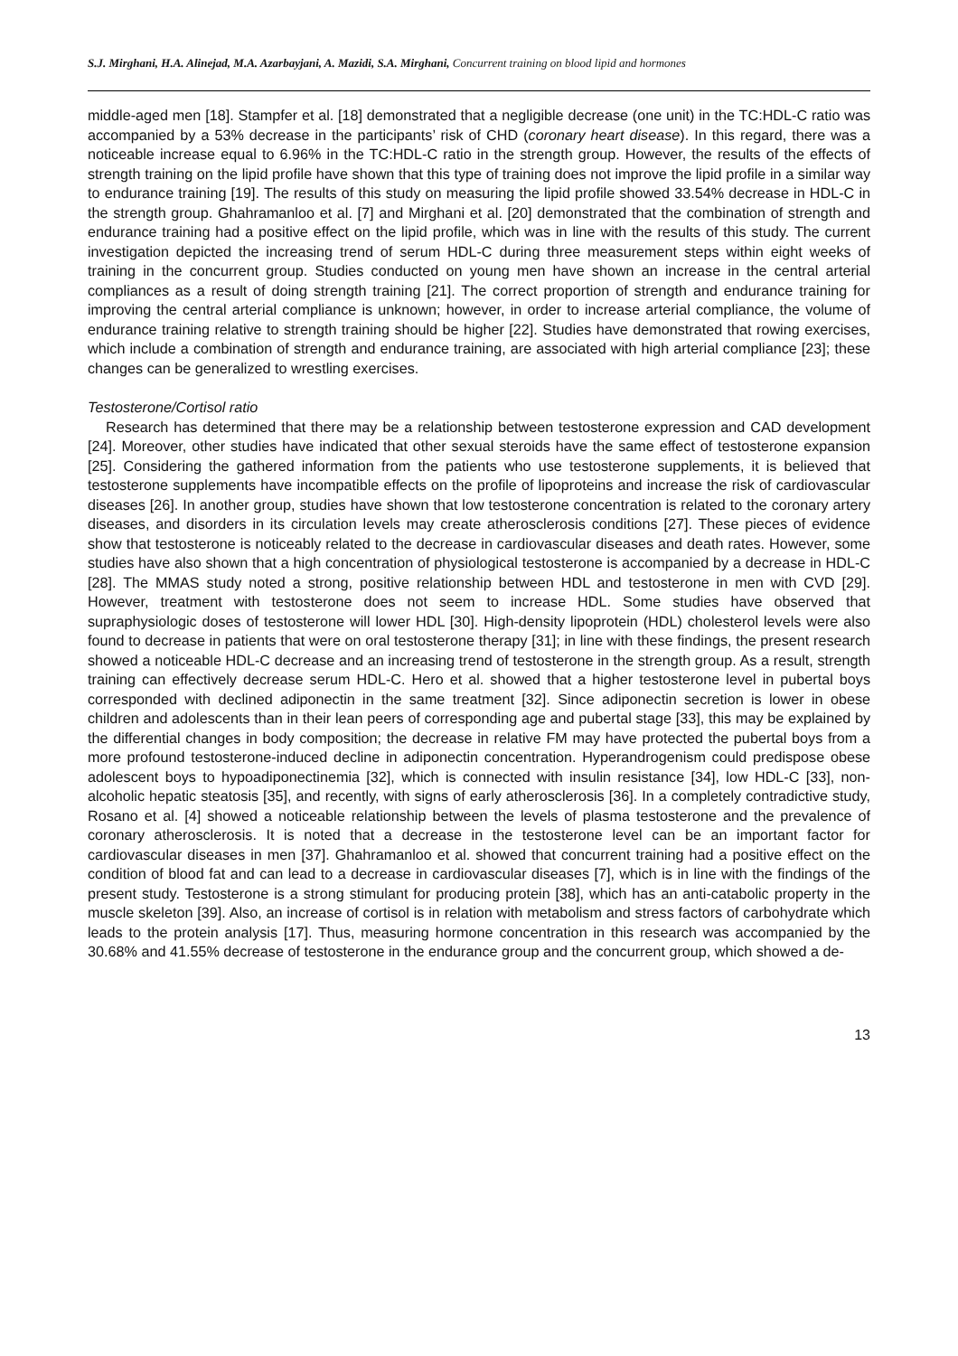S.J. Mirghani, H.A. Alinejad, M.A. Azarbayjani, A. Mazidi, S.A. Mirghani, Concurrent training on blood lipid and hormones
middle-aged men [18]. Stampfer et al. [18] demonstrated that a negligible decrease (one unit) in the TC:HDL-C ratio was accompanied by a 53% decrease in the participants’ risk of CHD (coronary heart disease). In this regard, there was a noticeable increase equal to 6.96% in the TC:HDL-C ratio in the strength group. However, the results of the effects of strength training on the lipid profile have shown that this type of training does not improve the lipid profile in a similar way to endurance training [19]. The results of this study on measuring the lipid profile showed 33.54% decrease in HDL-C in the strength group. Ghahramanloo et al. [7] and Mirghani et al. [20] demonstrated that the combination of strength and endurance training had a positive effect on the lipid profile, which was in line with the results of this study. The current investigation depicted the increasing trend of serum HDL-C during three measurement steps within eight weeks of training in the concurrent group. Studies conducted on young men have shown an increase in the central arterial compliances as a result of doing strength training [21]. The correct proportion of strength and endurance training for improving the central arterial compliance is unknown; however, in order to increase arterial compliance, the volume of endurance training relative to strength training should be higher [22]. Studies have demonstrated that rowing exercises, which include a combination of strength and endurance training, are associated with high arterial compliance [23]; these changes can be generalized to wrestling exercises.
Testosterone/Cortisol ratio
Research has determined that there may be a relationship between testosterone expression and CAD development [24]. Moreover, other studies have indicated that other sexual steroids have the same effect of testosterone expansion [25]. Considering the gathered information from the patients who use testosterone supplements, it is believed that testosterone supplements have incompatible effects on the profile of lipoproteins and increase the risk of cardiovascular diseases [26]. In another group, studies have shown that low testosterone concentration is related to the coronary artery diseases, and disorders in its circulation levels may create atherosclerosis conditions [27]. These pieces of evidence show that testosterone is noticeably related to the decrease in cardiovascular diseases and death rates. However, some studies have also shown that a high concentration of physiological testosterone is accompanied by a decrease in HDL-C [28]. The MMAS study noted a strong, positive relationship between HDL and testosterone in men with CVD [29]. However, treatment with testosterone does not seem to increase HDL. Some studies have observed that supraphysiologic doses of testosterone will lower HDL [30]. High-density lipoprotein (HDL) cholesterol levels were also found to decrease in patients that were on oral testosterone therapy [31]; in line with these findings, the present research showed a noticeable HDL-C decrease and an increasing trend of testosterone in the strength group. As a result, strength training can effectively decrease serum HDL-C. Hero et al. showed that a higher testosterone level in pubertal boys corresponded with declined adiponectin in the same treatment [32]. Since adiponectin secretion is lower in obese children and adolescents than in their lean peers of corresponding age and pubertal stage [33], this may be explained by the differential changes in body composition; the decrease in relative FM may have protected the pubertal boys from a more profound testosterone-induced decline in adiponectin concentration. Hyperandrogenism could predispose obese adolescent boys to hypoadiponectinemia [32], which is connected with insulin resistance [34], low HDL-C [33], non-alcoholic hepatic steatosis [35], and recently, with signs of early atherosclerosis [36]. In a completely contradictive study, Rosano et al. [4] showed a noticeable relationship between the levels of plasma testosterone and the prevalence of coronary atherosclerosis. It is noted that a decrease in the testosterone level can be an important factor for cardiovascular diseases in men [37]. Ghahramanloo et al. showed that concurrent training had a positive effect on the condition of blood fat and can lead to a decrease in cardiovascular diseases [7], which is in line with the findings of the present study. Testosterone is a strong stimulant for producing protein [38], which has an anti-catabolic property in the muscle skeleton [39]. Also, an increase of cortisol is in relation with metabolism and stress factors of carbohydrate which leads to the protein analysis [17]. Thus, measuring hormone concentration in this research was accompanied by the 30.68% and 41.55% decrease of testosterone in the endurance group and the concurrent group, which showed a de-
13